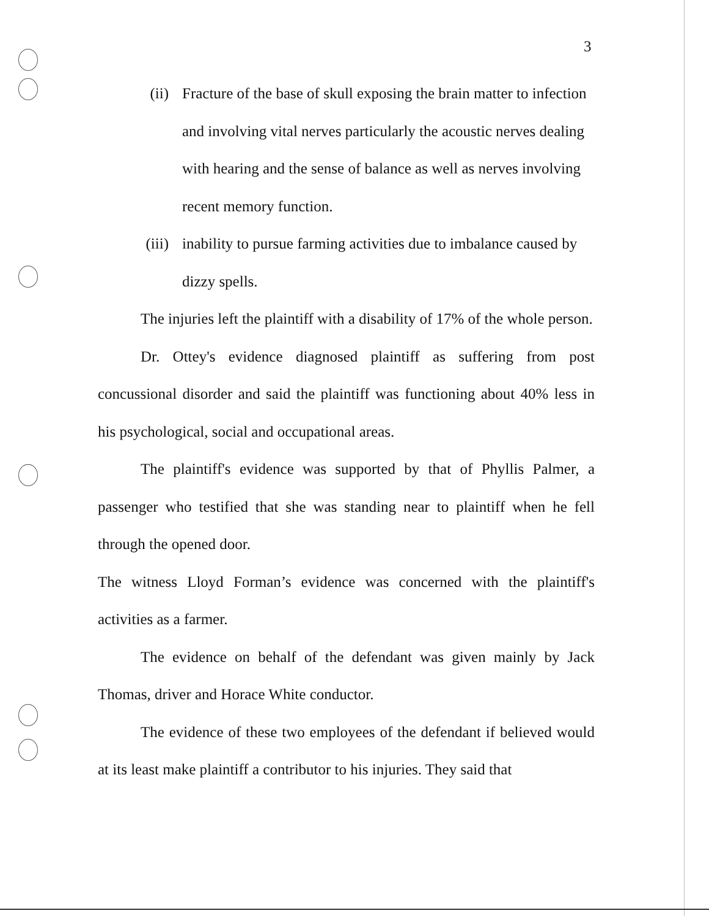3
(ii) Fracture of the base of skull exposing the brain matter to infection and involving vital nerves particularly the acoustic nerves dealing with hearing and the sense of balance as well as nerves involving recent memory function.
(iii) inability to pursue farming activities due to imbalance caused by dizzy spells.
The injuries left the plaintiff with a disability of 17% of the whole person.
Dr. Ottey's evidence diagnosed plaintiff as suffering from post concussional disorder and said the plaintiff was functioning about 40% less in his psychological, social and occupational areas.
The plaintiff's evidence was supported by that of Phyllis Palmer, a passenger who testified that she was standing near to plaintiff when he fell through the opened door.
The witness Lloyd Forman’s evidence was concerned with the plaintiff's activities as a farmer.
The evidence on behalf of the defendant was given mainly by Jack Thomas, driver and Horace White conductor.
The evidence of these two employees of the defendant if believed would at its least make plaintiff a contributor to his injuries. They said that